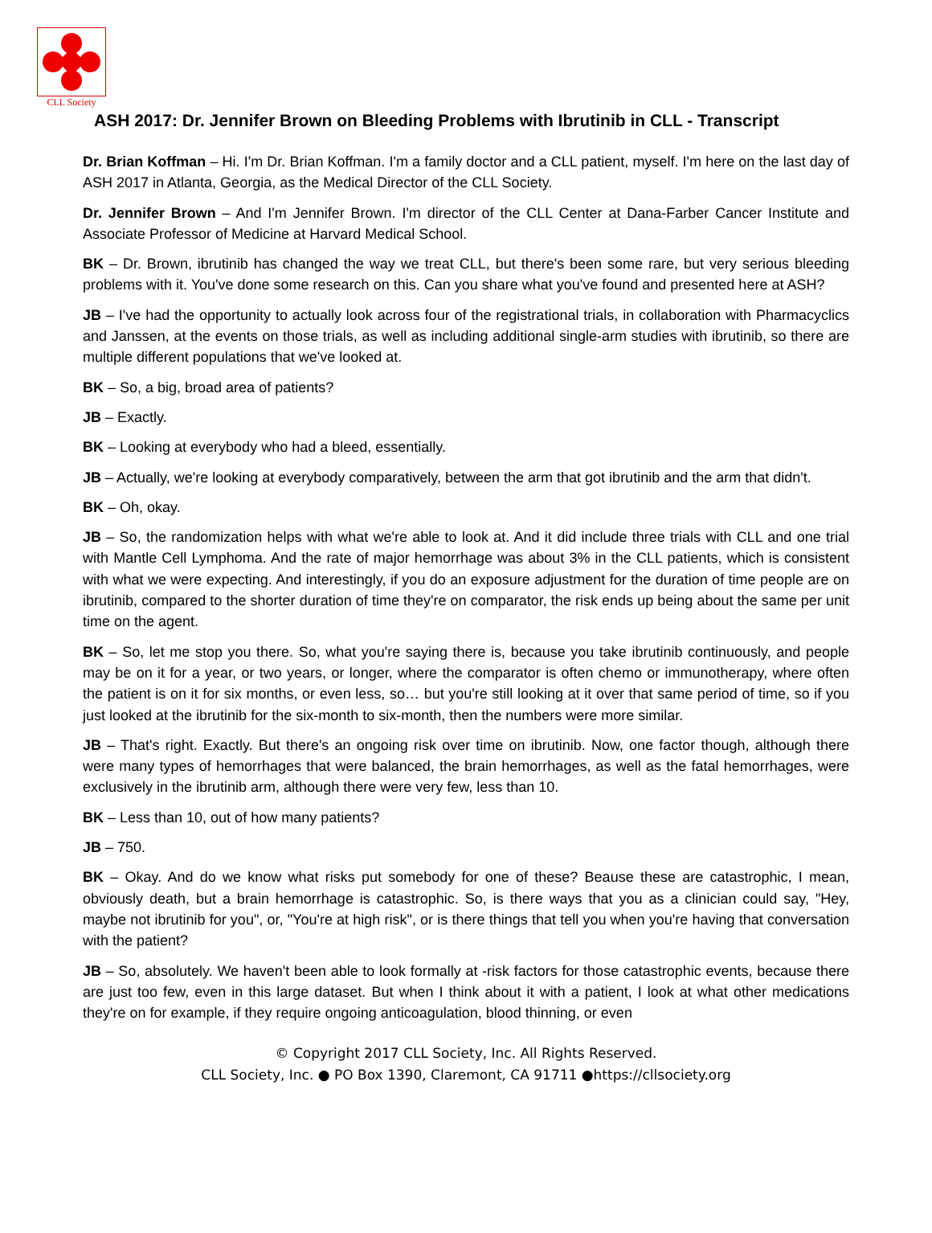CLL Society
ASH 2017: Dr. Jennifer Brown on Bleeding Problems with Ibrutinib in CLL - Transcript
Dr. Brian Koffman – Hi. I'm Dr. Brian Koffman. I'm a family doctor and a CLL patient, myself. I'm here on the last day of ASH 2017 in Atlanta, Georgia, as the Medical Director of the CLL Society.
Dr. Jennifer Brown – And I'm Jennifer Brown. I'm director of the CLL Center at Dana-Farber Cancer Institute and Associate Professor of Medicine at Harvard Medical School.
BK – Dr. Brown, ibrutinib has changed the way we treat CLL, but there's been some rare, but very serious bleeding problems with it. You've done some research on this. Can you share what you've found and presented here at ASH?
JB – I've had the opportunity to actually look across four of the registrational trials, in collaboration with Pharmacyclics and Janssen, at the events on those trials, as well as including additional single-arm studies with ibrutinib, so there are multiple different populations that we've looked at.
BK – So, a big, broad area of patients?
JB – Exactly.
BK – Looking at everybody who had a bleed, essentially.
JB – Actually, we're looking at everybody comparatively, between the arm that got ibrutinib and the arm that didn't.
BK – Oh, okay.
JB – So, the randomization helps with what we're able to look at. And it did include three trials with CLL and one trial with Mantle Cell Lymphoma. And the rate of major hemorrhage was about 3% in the CLL patients, which is consistent with what we were expecting. And interestingly, if you do an exposure adjustment for the duration of time people are on ibrutinib, compared to the shorter duration of time they're on comparator, the risk ends up being about the same per unit time on the agent.
BK – So, let me stop you there. So, what you're saying there is, because you take ibrutinib continuously, and people may be on it for a year, or two years, or longer, where the comparator is often chemo or immunotherapy, where often the patient is on it for six months, or even less, so… but you're still looking at it over that same period of time, so if you just looked at the ibrutinib for the six-month to six-month, then the numbers were more similar.
JB – That's right. Exactly. But there's an ongoing risk over time on ibrutinib. Now, one factor though, although there were many types of hemorrhages that were balanced, the brain hemorrhages, as well as the fatal hemorrhages, were exclusively in the ibrutinib arm, although there were very few, less than 10.
BK – Less than 10, out of how many patients?
JB – 750.
BK – Okay. And do we know what risks put somebody for one of these? Beause these are catastrophic, I mean, obviously death, but a brain hemorrhage is catastrophic. So, is there ways that you as a clinician could say, "Hey, maybe not ibrutinib for you", or, "You're at high risk", or is there things that tell you when you're having that conversation with the patient?
JB – So, absolutely. We haven't been able to look formally at -risk factors for those catastrophic events, because there are just too few, even in this large dataset. But when I think about it with a patient, I look at what other medications they're on for example, if they require ongoing anticoagulation, blood thinning, or even
© Copyright 2017 CLL Society, Inc. All Rights Reserved.
CLL Society, Inc. ● PO Box 1390, Claremont, CA 91711 ●https://cllsociety.org